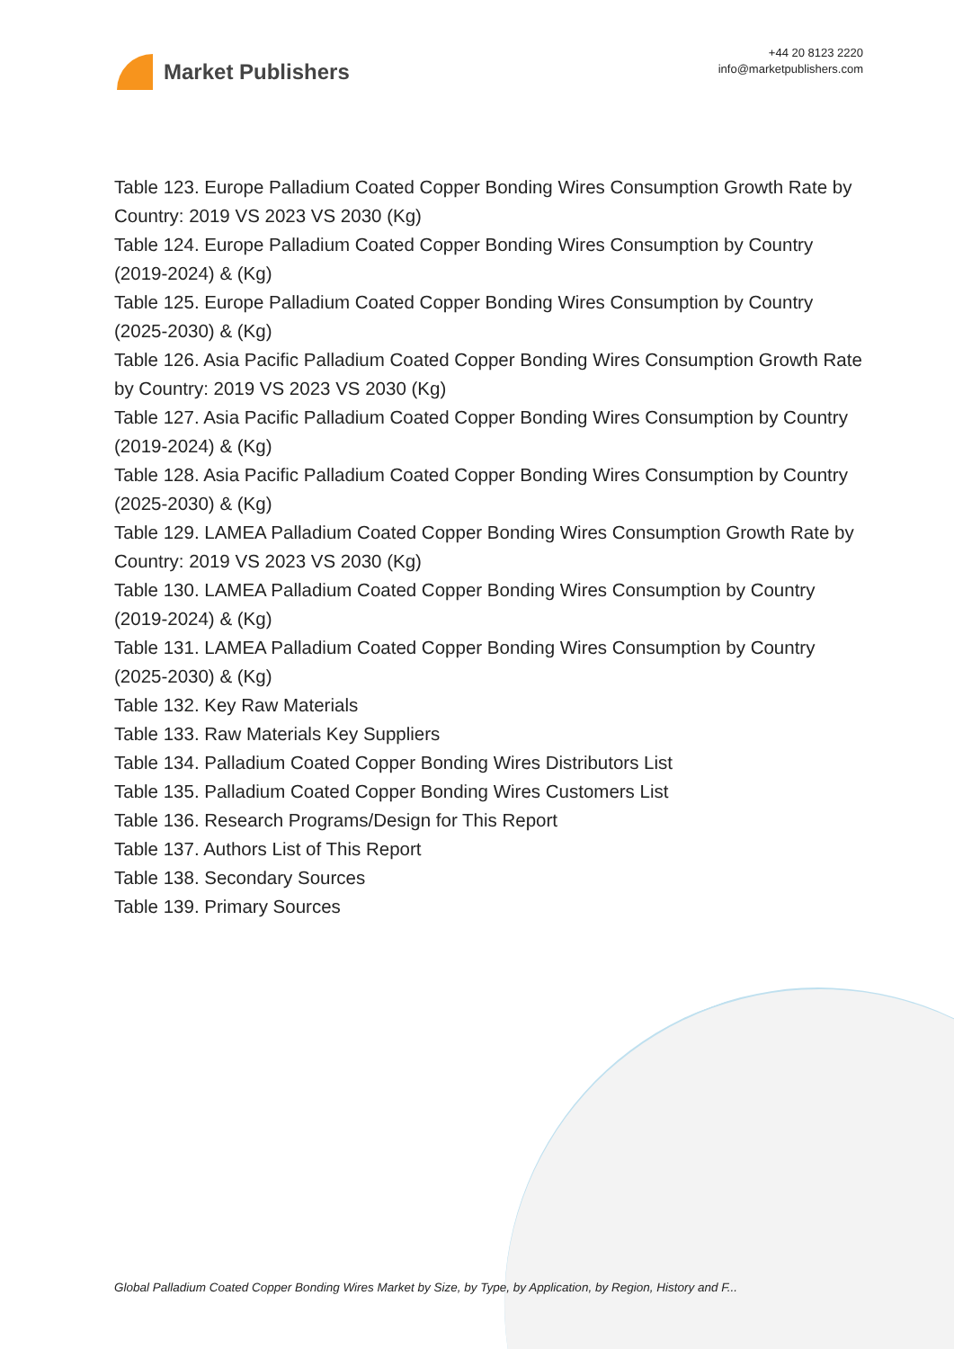Market Publishers
+44 20 8123 2220
info@marketpublishers.com
Table 123. Europe Palladium Coated Copper Bonding Wires Consumption Growth Rate by Country: 2019 VS 2023 VS 2030 (Kg)
Table 124. Europe Palladium Coated Copper Bonding Wires Consumption by Country (2019-2024) & (Kg)
Table 125. Europe Palladium Coated Copper Bonding Wires Consumption by Country (2025-2030) & (Kg)
Table 126. Asia Pacific Palladium Coated Copper Bonding Wires Consumption Growth Rate by Country: 2019 VS 2023 VS 2030 (Kg)
Table 127. Asia Pacific Palladium Coated Copper Bonding Wires Consumption by Country (2019-2024) & (Kg)
Table 128. Asia Pacific Palladium Coated Copper Bonding Wires Consumption by Country (2025-2030) & (Kg)
Table 129. LAMEA Palladium Coated Copper Bonding Wires Consumption Growth Rate by Country: 2019 VS 2023 VS 2030 (Kg)
Table 130. LAMEA Palladium Coated Copper Bonding Wires Consumption by Country (2019-2024) & (Kg)
Table 131. LAMEA Palladium Coated Copper Bonding Wires Consumption by Country (2025-2030) & (Kg)
Table 132. Key Raw Materials
Table 133. Raw Materials Key Suppliers
Table 134. Palladium Coated Copper Bonding Wires Distributors List
Table 135. Palladium Coated Copper Bonding Wires Customers List
Table 136. Research Programs/Design for This Report
Table 137. Authors List of This Report
Table 138. Secondary Sources
Table 139. Primary Sources
Global Palladium Coated Copper Bonding Wires Market by Size, by Type, by Application, by Region, History and F...